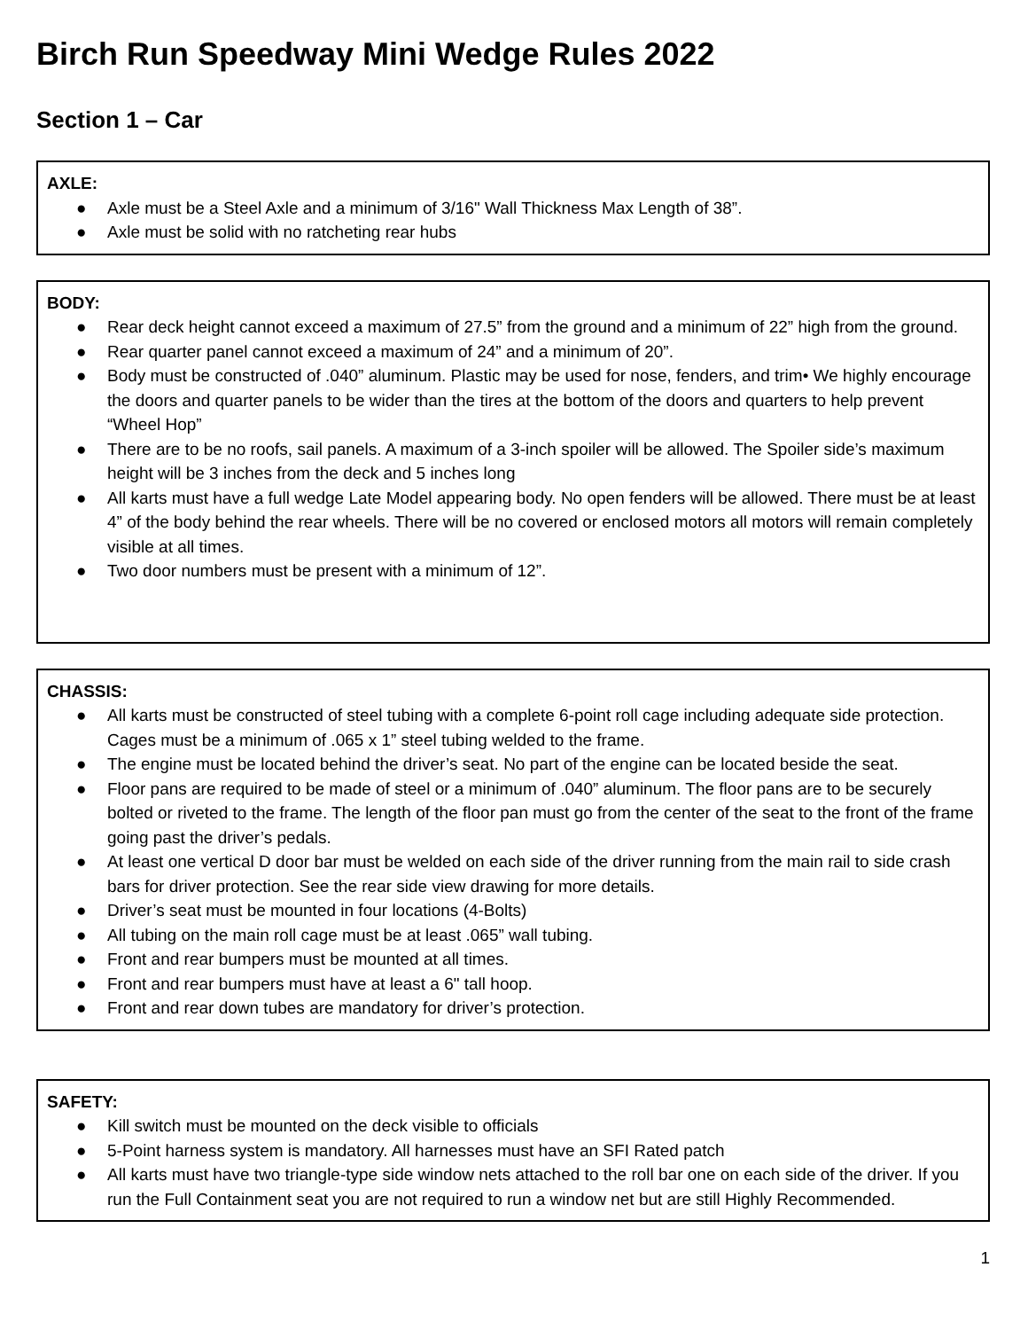Birch Run Speedway Mini Wedge Rules 2022
Section 1 – Car
AXLE:
● Axle must be a Steel Axle and a minimum of 3/16" Wall Thickness Max Length of 38”.
● Axle must be solid with no ratcheting rear hubs
BODY:
● Rear deck height cannot exceed a maximum of 27.5” from the ground and a minimum of 22” high from the ground.
● Rear quarter panel cannot exceed a maximum of 24” and a minimum of 20”.
● Body must be constructed of .040” aluminum. Plastic may be used for nose, fenders, and trim• We highly encourage the doors and quarter panels to be wider than the tires at the bottom of the doors and quarters to help prevent “Wheel Hop”
● There are to be no roofs, sail panels. A maximum of a 3-inch spoiler will be allowed. The Spoiler side’s maximum height will be 3 inches from the deck and 5 inches long
● All karts must have a full wedge Late Model appearing body. No open fenders will be allowed. There must be at least 4” of the body behind the rear wheels. There will be no covered or enclosed motors all motors will remain completely visible at all times.
● Two door numbers must be present with a minimum of 12”.
CHASSIS:
● All karts must be constructed of steel tubing with a complete 6-point roll cage including adequate side protection. Cages must be a minimum of .065 x 1” steel tubing welded to the frame.
● The engine must be located behind the driver’s seat. No part of the engine can be located beside the seat.
● Floor pans are required to be made of steel or a minimum of .040” aluminum. The floor pans are to be securely bolted or riveted to the frame. The length of the floor pan must go from the center of the seat to the front of the frame going past the driver’s pedals.
● At least one vertical D door bar must be welded on each side of the driver running from the main rail to side crash bars for driver protection. See the rear side view drawing for more details.
● Driver’s seat must be mounted in four locations (4-Bolts)
● All tubing on the main roll cage must be at least .065” wall tubing.
● Front and rear bumpers must be mounted at all times.
● Front and rear bumpers must have at least a 6" tall hoop.
● Front and rear down tubes are mandatory for driver’s protection.
SAFETY:
● Kill switch must be mounted on the deck visible to officials
● 5-Point harness system is mandatory. All harnesses must have an SFI Rated patch
● All karts must have two triangle-type side window nets attached to the roll bar one on each side of the driver. If you run the Full Containment seat you are not required to run a window net but are still Highly Recommended.
1